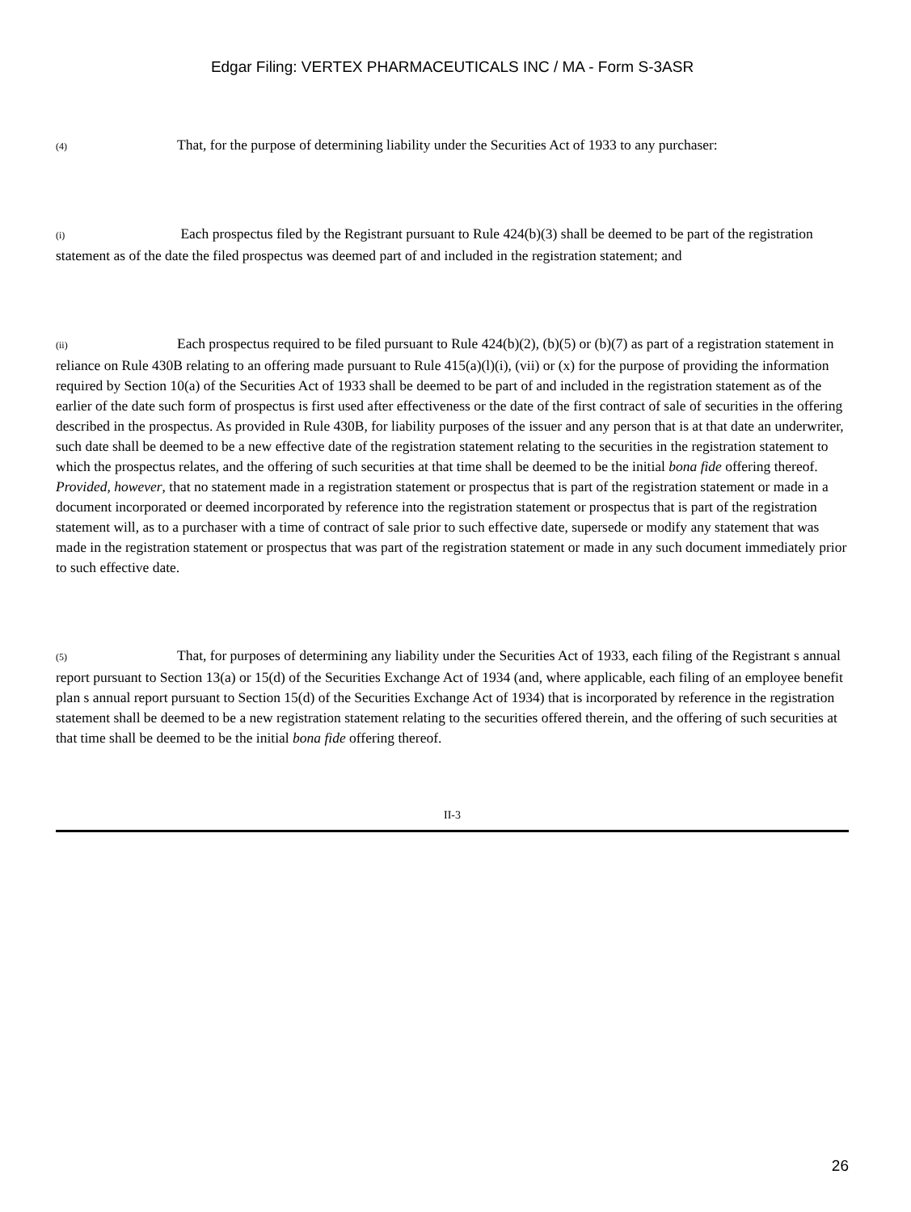Edgar Filing: VERTEX PHARMACEUTICALS INC / MA - Form S-3ASR
(4) That, for the purpose of determining liability under the Securities Act of 1933 to any purchaser:
(i) Each prospectus filed by the Registrant pursuant to Rule 424(b)(3) shall be deemed to be part of the registration statement as of the date the filed prospectus was deemed part of and included in the registration statement; and
(ii) Each prospectus required to be filed pursuant to Rule 424(b)(2), (b)(5) or (b)(7) as part of a registration statement in reliance on Rule 430B relating to an offering made pursuant to Rule 415(a)(l)(i), (vii) or (x) for the purpose of providing the information required by Section 10(a) of the Securities Act of 1933 shall be deemed to be part of and included in the registration statement as of the earlier of the date such form of prospectus is first used after effectiveness or the date of the first contract of sale of securities in the offering described in the prospectus. As provided in Rule 430B, for liability purposes of the issuer and any person that is at that date an underwriter, such date shall be deemed to be a new effective date of the registration statement relating to the securities in the registration statement to which the prospectus relates, and the offering of such securities at that time shall be deemed to be the initial bona fide offering thereof. Provided, however, that no statement made in a registration statement or prospectus that is part of the registration statement or made in a document incorporated or deemed incorporated by reference into the registration statement or prospectus that is part of the registration statement will, as to a purchaser with a time of contract of sale prior to such effective date, supersede or modify any statement that was made in the registration statement or prospectus that was part of the registration statement or made in any such document immediately prior to such effective date.
(5) That, for purposes of determining any liability under the Securities Act of 1933, each filing of the Registrant s annual report pursuant to Section 13(a) or 15(d) of the Securities Exchange Act of 1934 (and, where applicable, each filing of an employee benefit plan s annual report pursuant to Section 15(d) of the Securities Exchange Act of 1934) that is incorporated by reference in the registration statement shall be deemed to be a new registration statement relating to the securities offered therein, and the offering of such securities at that time shall be deemed to be the initial bona fide offering thereof.
II-3
26